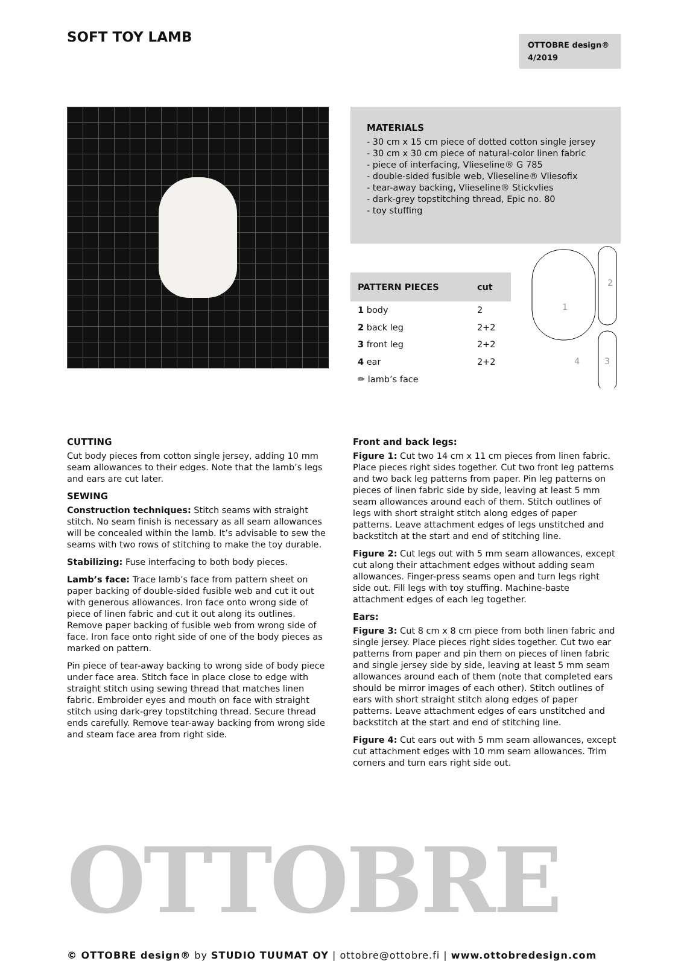SOFT TOY LAMB
OTTOBRE design®
4/2019
MATERIALS
- 30 cm x 15 cm piece of dotted cotton single jersey
- 30 cm x 30 cm piece of natural-color linen fabric
- piece of interfacing, Vlieseline® G 785
- double-sided fusible web, Vlieseline® Vliesofix
- tear-away backing, Vlieseline® Stickvlies
- dark-grey topstitching thread, Epic no. 80
- toy stuffing
| PATTERN PIECES | cut |
| --- | --- |
| 1 body | 2 |
| 2 back leg | 2+2 |
| 3 front leg | 2+2 |
| 4 ear | 2+2 |
| ✏ lamb’s face | |
1
2
3
4
CUTTING
Cut body pieces from cotton single jersey, adding 10 mm seam allowances to their edges. Note that the lamb’s legs and ears are cut later.
SEWING
Construction techniques: Stitch seams with straight stitch. No seam finish is necessary as all seam allowances will be concealed within the lamb. It’s advisable to sew the seams with two rows of stitching to make the toy durable.
Stabilizing: Fuse interfacing to both body pieces.
Lamb’s face: Trace lamb’s face from pattern sheet on paper backing of double-sided fusible web and cut it out with generous allowances. Iron face onto wrong side of piece of linen fabric and cut it out along its outlines. Remove paper backing of fusible web from wrong side of face. Iron face onto right side of one of the body pieces as marked on pattern.
Pin piece of tear-away backing to wrong side of body piece under face area. Stitch face in place close to edge with straight stitch using sewing thread that matches linen fabric. Embroider eyes and mouth on face with straight stitch using dark-grey topstitching thread. Secure thread ends carefully. Remove tear-away backing from wrong side and steam face area from right side.
Front and back legs:
Figure 1: Cut two 14 cm x 11 cm pieces from linen fabric. Place pieces right sides together. Cut two front leg patterns and two back leg patterns from paper. Pin leg patterns on pieces of linen fabric side by side, leaving at least 5 mm seam allowances around each of them. Stitch outlines of legs with short straight stitch along edges of paper patterns. Leave attachment edges of legs unstitched and backstitch at the start and end of stitching line.
Figure 2: Cut legs out with 5 mm seam allowances, except cut along their attachment edges without adding seam allowances. Finger-press seams open and turn legs right side out. Fill legs with toy stuffing. Machine-baste attachment edges of each leg together.
Ears:
Figure 3: Cut 8 cm x 8 cm piece from both linen fabric and single jersey. Place pieces right sides together. Cut two ear patterns from paper and pin them on pieces of linen fabric and single jersey side by side, leaving at least 5 mm seam allowances around each of them (note that completed ears should be mirror images of each other). Stitch outlines of ears with short straight stitch along edges of paper patterns. Leave attachment edges of ears unstitched and backstitch at the start and end of stitching line.
Figure 4: Cut ears out with 5 mm seam allowances, except cut attachment edges with 10 mm seam allowances. Trim corners and turn ears right side out.
OTTOBRE
© OTTOBRE design® by STUDIO TUUMAT OY | ottobre@ottobre.fi | www.ottobredesign.com